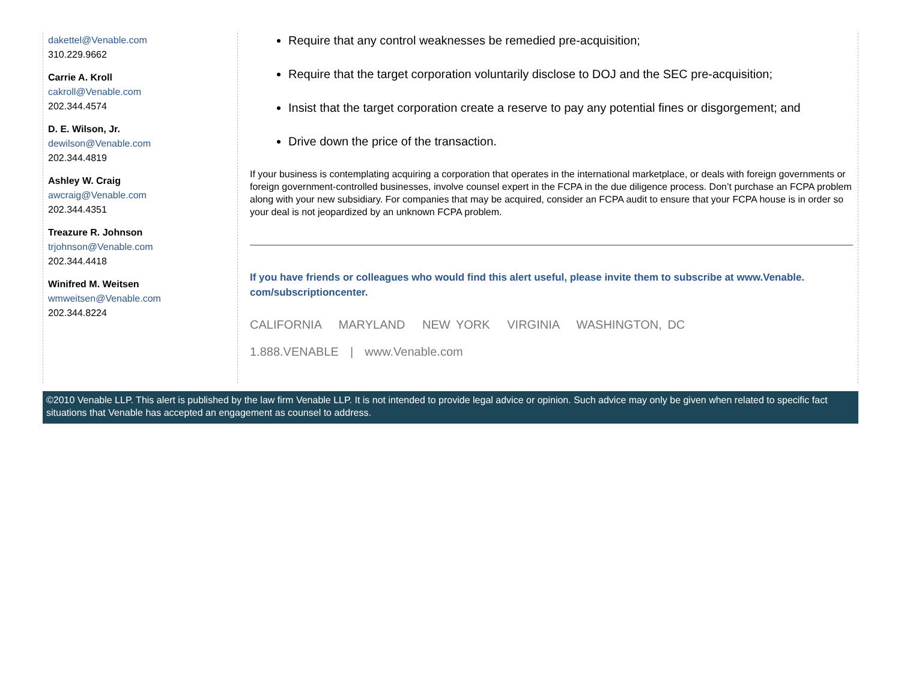dakettel@Venable.com
310.229.9662
Carrie A. Kroll
cakroll@Venable.com
202.344.4574
D. E. Wilson, Jr.
dewilson@Venable.com
202.344.4819
Ashley W. Craig
awcraig@Venable.com
202.344.4351
Treazure R. Johnson
trjohnson@Venable.com
202.344.4418
Winifred M. Weitsen
wmweitsen@Venable.com
202.344.8224
Require that any control weaknesses be remedied pre-acquisition;
Require that the target corporation voluntarily disclose to DOJ and the SEC pre-acquisition;
Insist that the target corporation create a reserve to pay any potential fines or disgorgement; and
Drive down the price of the transaction.
If your business is contemplating acquiring a corporation that operates in the international marketplace, or deals with foreign governments or foreign government-controlled businesses, involve counsel expert in the FCPA in the due diligence process. Don’t purchase an FCPA problem along with your new subsidiary. For companies that may be acquired, consider an FCPA audit to ensure that your FCPA house is in order so your deal is not jeopardized by an unknown FCPA problem.
If you have friends or colleagues who would find this alert useful, please invite them to subscribe at www.Venable. com/subscriptioncenter.
CALIFORNIA MARYLAND NEW YORK VIRGINIA WASHINGTON, DC
1.888.VENABLE | www.Venable.com
©2010 Venable LLP. This alert is published by the law firm Venable LLP. It is not intended to provide legal advice or opinion. Such advice may only be given when related to specific fact situations that Venable has accepted an engagement as counsel to address.